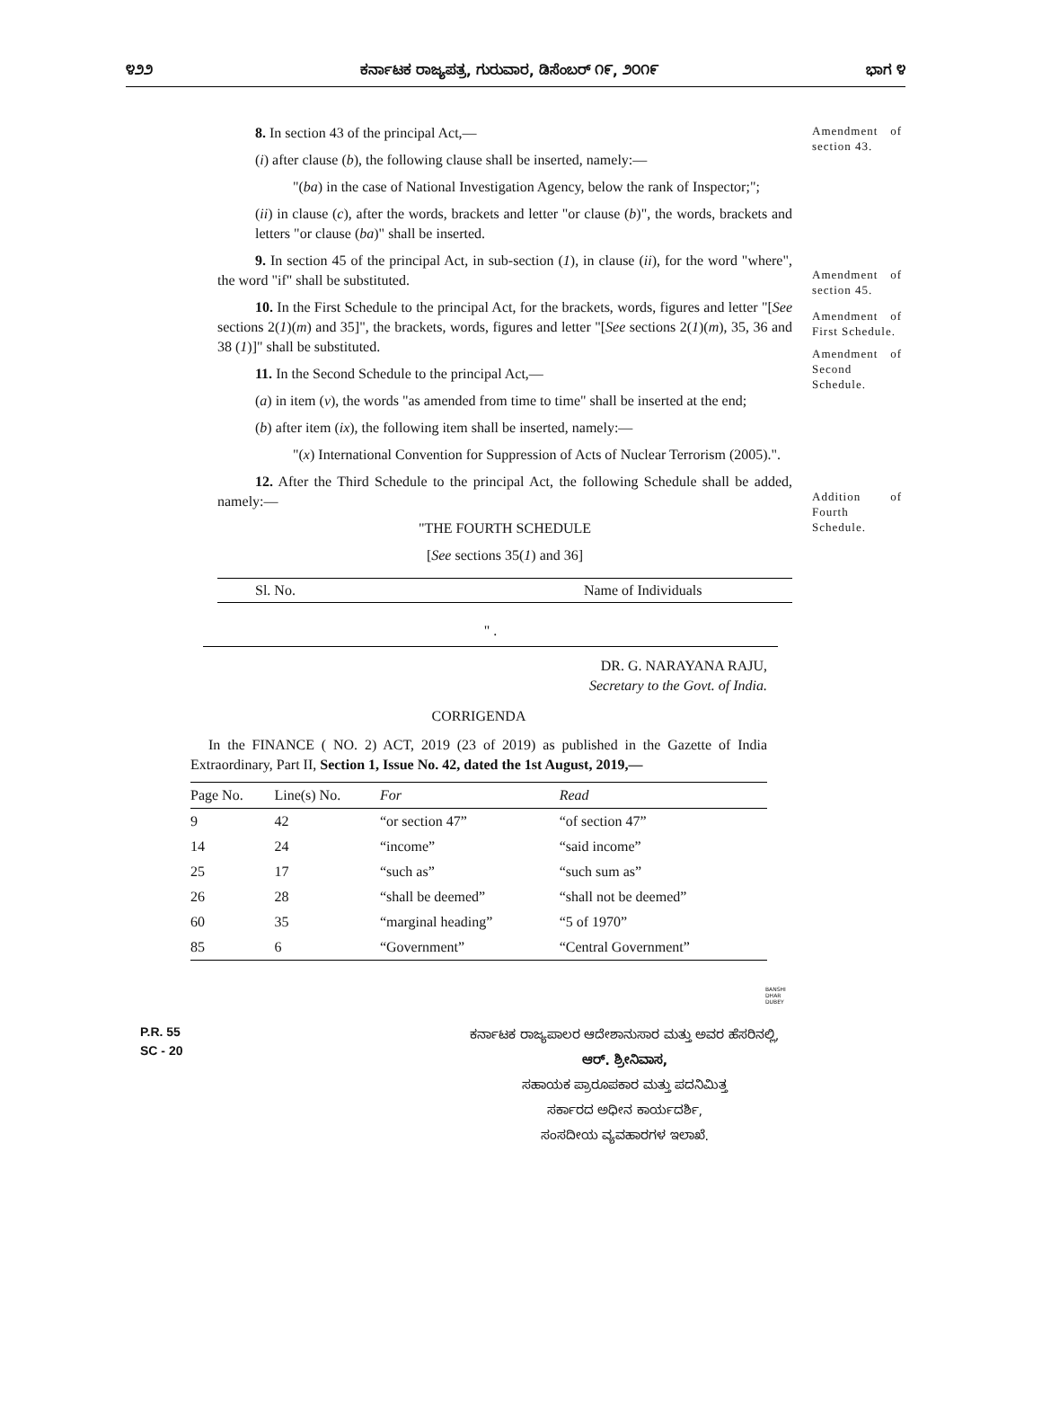೪೨೨ ಕರ್ನಾಟಕ ರಾಜ್ಯಪತ್ರ, ಗುರುವಾರ, ಡಿಸೆಂಬರ್ ೧೯, ೨೦೧೯ ಭಾಗ ೪
8. In section 43 of the principal Act,—
(i) after clause (b), the following clause shall be inserted, namely:—
"(ba) in the case of National Investigation Agency, below the rank of Inspector;";
(ii) in clause (c), after the words, brackets and letter "or clause (b)", the words, brackets and letters "or clause (ba)" shall be inserted.
9. In section 45 of the principal Act, in sub-section (1), in clause (ii), for the word "where", the word "if" shall be substituted.
10. In the First Schedule to the principal Act, for the brackets, words, figures and letter "[See sections 2(1)(m) and 35]", the brackets, words, figures and letter "[See sections 2(1)(m), 35, 36 and 38 (1)]" shall be substituted.
11. In the Second Schedule to the principal Act,—
(a) in item (v), the words "as amended from time to time" shall be inserted at the end;
(b) after item (ix), the following item shall be inserted, namely:—
"(x) International Convention for Suppression of Acts of Nuclear Terrorism (2005).".
12. After the Third Schedule to the principal Act, the following Schedule shall be added, namely:—
"THE FOURTH SCHEDULE
[See sections 35(1) and 36]
| Sl. No. | Name of Individuals |
| --- | --- |
Amendment of section 43.
Amendment of section 45.
Amendment of First Schedule.
Amendment of Second Schedule.
Addition of Fourth Schedule.
" .
DR. G. NARAYANA RAJU,
Secretary to the Govt. of India.
CORRIGENDA
In the FINANCE ( NO. 2) ACT, 2019 (23 of 2019) as published in the Gazette of India Extraordinary, Part II, Section 1, Issue No. 42, dated the 1st August, 2019,—
| Page No. | Line(s) No. | For | Read |
| --- | --- | --- | --- |
| 9 | 42 | “or section 47” | “of section 47” |
| 14 | 24 | “income” | “said income” |
| 25 | 17 | “such as” | “such sum as” |
| 26 | 28 | “shall be deemed” | “shall not be deemed” |
| 60 | 35 | “marginal heading” | “5 of 1970” |
| 85 | 6 | “Government” | “Central Government” |
BANSHI
DHAR
DUBEY
P.R. 55
SC - 20
ಕರ್ನಾಟಕ ರಾಜ್ಯಪಾಲರ ಆದೇಶಾನುಸಾರ ಮತ್ತು ಅವರ ಹೆಸರಿನಲ್ಲಿ,
ಆರ್. ಶ್ರೀನಿವಾಸ,
ಸಹಾಯಕ ಪ್ರಾರೂಪಕಾರ ಮತ್ತು ಪದನಿಮಿತ್ತ
ಸರ್ಕಾರದ ಅಧೀನ ಕಾರ್ಯದರ್ಶಿ,
ಸಂಸದೀಯ ವ್ಯವಹಾರಗಳ ಇಲಾಖೆ.